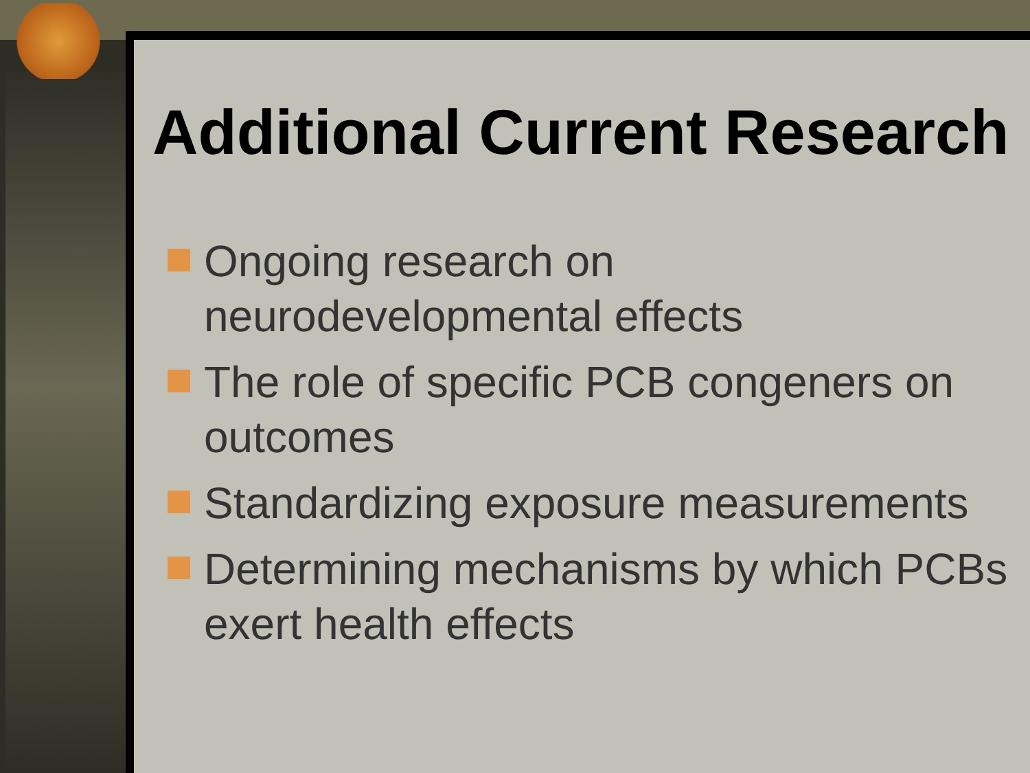Additional Current Research
Ongoing research on neurodevelopmental effects
The role of specific PCB congeners on outcomes
Standardizing exposure measurements
Determining mechanisms by which PCBs exert health effects